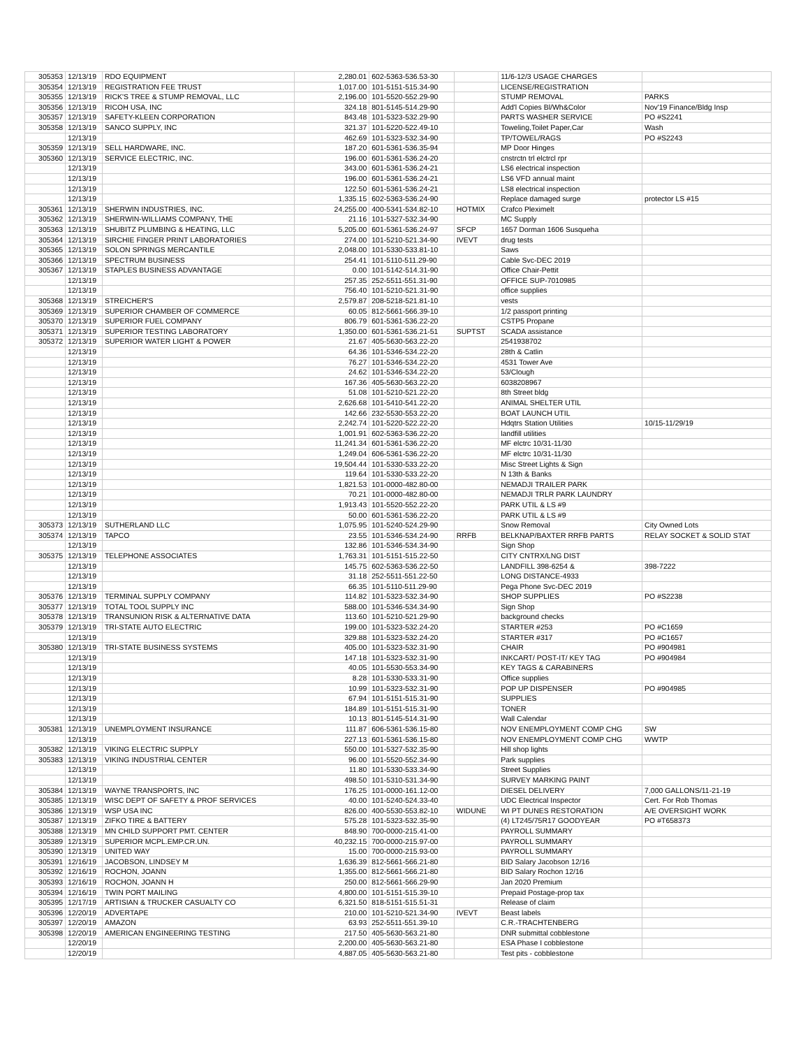| 305353 | 12/13/19 | RDO EQUIPMENT | 2,280.01 | 602-5363-536.53-30 | | 11/6-12/3 USAGE CHARGES | |
| 305354 | 12/13/19 | REGISTRATION FEE TRUST | 1,017.00 | 101-5151-515.34-90 | | LICENSE/REGISTRATION | |
| 305355 | 12/13/19 | RICK'S TREE & STUMP REMOVAL, LLC | 2,196.00 | 101-5520-552.29-90 | | STUMP REMOVAL | PARKS |
| 305356 | 12/13/19 | RICOH USA, INC | 324.18 | 801-5145-514.29-90 | | Add'l Copies Bl/Wh&Color | Nov'19 Finance/Bldg Insp |
| 305357 | 12/13/19 | SAFETY-KLEEN CORPORATION | 843.48 | 101-5323-532.29-90 | | PARTS WASHER SERVICE | PO #S2241 |
| 305358 | 12/13/19 | SANCO SUPPLY, INC | 321.37 | 101-5220-522.49-10 | | Toweling,Toilet Paper,Car | Wash |
| | 12/13/19 | | 462.69 | 101-5323-532.34-90 | | TP/TOWEL/RAGS | PO #S2243 |
| 305359 | 12/13/19 | SELL HARDWARE, INC. | 187.20 | 601-5361-536.35-94 | | MP Door Hinges | |
| 305360 | 12/13/19 | SERVICE ELECTRIC, INC. | 196.00 | 601-5361-536.24-20 | | cnstrctn trl elctrcl rpr | |
| | 12/13/19 | | 343.00 | 601-5361-536.24-21 | | LS6 electrical inspection | |
| | 12/13/19 | | 196.00 | 601-5361-536.24-21 | | LS6 VFD annual maint | |
| | 12/13/19 | | 122.50 | 601-5361-536.24-21 | | LS8 electrical inspection | |
| | 12/13/19 | | 1,335.15 | 602-5363-536.24-90 | | Replace damaged surge | protector LS #15 |
| 305361 | 12/13/19 | SHERWIN INDUSTRIES, INC. | 24,255.00 | 400-5341-534.82-10 | HOTMIX | Crafco Pleximelt | |
| 305362 | 12/13/19 | SHERWIN-WILLIAMS COMPANY, THE | 21.16 | 101-5327-532.34-90 | | MC Supply | |
| 305363 | 12/13/19 | SHUBITZ PLUMBING & HEATING, LLC | 5,205.00 | 601-5361-536.24-97 | SFCP | 1657 Dorman 1606 Susqueha | |
| 305364 | 12/13/19 | SIRCHIE FINGER PRINT LABORATORIES | 274.00 | 101-5210-521.34-90 | IVEVT | drug tests | |
| 305365 | 12/13/19 | SOLON SPRINGS MERCANTILE | 2,048.00 | 101-5330-533.81-10 | | Saws | |
| 305366 | 12/13/19 | SPECTRUM BUSINESS | 254.41 | 101-5110-511.29-90 | | Cable Svc-DEC 2019 | |
| 305367 | 12/13/19 | STAPLES BUSINESS ADVANTAGE | 0.00 | 101-5142-514.31-90 | | Office Chair-Pettit | |
| | 12/13/19 | | 257.35 | 252-5511-551.31-90 | | OFFICE SUP-7010985 | |
| | 12/13/19 | | 756.40 | 101-5210-521.31-90 | | office supplies | |
| 305368 | 12/13/19 | STREICHER'S | 2,579.87 | 208-5218-521.81-10 | | vests | |
| 305369 | 12/13/19 | SUPERIOR CHAMBER OF COMMERCE | 60.05 | 812-5661-566.39-10 | | 1/2 passport printing | |
| 305370 | 12/13/19 | SUPERIOR FUEL COMPANY | 806.79 | 601-5361-536.22-20 | | CSTP5 Propane | |
| 305371 | 12/13/19 | SUPERIOR TESTING LABORATORY | 1,350.00 | 601-5361-536.21-51 | SUPTST | SCADA assistance | |
| 305372 | 12/13/19 | SUPERIOR WATER LIGHT & POWER | 21.67 | 405-5630-563.22-20 | | 2541938702 | |
| | 12/13/19 | | 64.36 | 101-5346-534.22-20 | | 28th & Catlin | |
| | 12/13/19 | | 76.27 | 101-5346-534.22-20 | | 4531 Tower Ave | |
| | 12/13/19 | | 24.62 | 101-5346-534.22-20 | | 53/Clough | |
| | 12/13/19 | | 167.36 | 405-5630-563.22-20 | | 6038208967 | |
| | 12/13/19 | | 51.08 | 101-5210-521.22-20 | | 8th Street bldg | |
| | 12/13/19 | | 2,626.68 | 101-5410-541.22-20 | | ANIMAL SHELTER UTIL | |
| | 12/13/19 | | 142.66 | 232-5530-553.22-20 | | BOAT LAUNCH UTIL | |
| | 12/13/19 | | 2,242.74 | 101-5220-522.22-20 | | Hdqtrs Station Utilities | 10/15-11/29/19 |
| | 12/13/19 | | 1,001.91 | 602-5363-536.22-20 | | landfill utilities | |
| | 12/13/19 | | 11,241.34 | 601-5361-536.22-20 | | MF elctrc 10/31-11/30 | |
| | 12/13/19 | | 1,249.04 | 606-5361-536.22-20 | | MF elctrc 10/31-11/30 | |
| | 12/13/19 | | 19,504.44 | 101-5330-533.22-20 | | Misc Street Lights & Sign | |
| | 12/13/19 | | 119.64 | 101-5330-533.22-20 | | N 13th & Banks | |
| | 12/13/19 | | 1,821.53 | 101-0000-482.80-00 | | NEMADJI TRAILER PARK | |
| | 12/13/19 | | 70.21 | 101-0000-482.80-00 | | NEMADJI TRLR PARK LAUNDRY | |
| | 12/13/19 | | 1,913.43 | 101-5520-552.22-20 | | PARK UTIL & LS #9 | |
| | 12/13/19 | | 50.00 | 601-5361-536.22-20 | | PARK UTIL & LS #9 | |
| 305373 | 12/13/19 | SUTHERLAND LLC | 1,075.95 | 101-5240-524.29-90 | | Snow Removal | City Owned Lots |
| 305374 | 12/13/19 | TAPCO | 23.55 | 101-5346-534.24-90 | RRFB | BELKNAP/BAXTER RRFB PARTS | RELAY SOCKET & SOLID STAT |
| | 12/13/19 | | 132.86 | 101-5346-534.34-90 | | Sign Shop | |
| 305375 | 12/13/19 | TELEPHONE ASSOCIATES | 1,763.31 | 101-5151-515.22-50 | | CITY CNTRX/LNG DIST | |
| | 12/13/19 | | 145.75 | 602-5363-536.22-50 | | LANDFILL 398-6254 & | 398-7222 |
| | 12/13/19 | | 31.18 | 252-5511-551.22-50 | | LONG DISTANCE-4933 | |
| | 12/13/19 | | 66.35 | 101-5110-511.29-90 | | Pega Phone Svc-DEC 2019 | |
| 305376 | 12/13/19 | TERMINAL SUPPLY COMPANY | 114.82 | 101-5323-532.34-90 | | SHOP SUPPLIES | PO #S2238 |
| 305377 | 12/13/19 | TOTAL TOOL SUPPLY INC | 588.00 | 101-5346-534.34-90 | | Sign Shop | |
| 305378 | 12/13/19 | TRANSUNION RISK & ALTERNATIVE DATA | 113.60 | 101-5210-521.29-90 | | background checks | |
| 305379 | 12/13/19 | TRI-STATE AUTO ELECTRIC | 199.00 | 101-5323-532.24-20 | | STARTER #253 | PO #C1659 |
| | 12/13/19 | | 329.88 | 101-5323-532.24-20 | | STARTER #317 | PO #C1657 |
| 305380 | 12/13/19 | TRI-STATE BUSINESS SYSTEMS | 405.00 | 101-5323-532.31-90 | | CHAIR | PO #904981 |
| | 12/13/19 | | 147.18 | 101-5323-532.31-90 | | INKCART/ POST-IT/ KEY TAG | PO #904984 |
| | 12/13/19 | | 40.05 | 101-5530-553.34-90 | | KEY TAGS & CARABINERS | |
| | 12/13/19 | | 8.28 | 101-5330-533.31-90 | | Office supplies | |
| | 12/13/19 | | 10.99 | 101-5323-532.31-90 | | POP UP DISPENSER | PO #904985 |
| | 12/13/19 | | 67.94 | 101-5151-515.31-90 | | SUPPLIES | |
| | 12/13/19 | | 184.89 | 101-5151-515.31-90 | | TONER | |
| | 12/13/19 | | 10.13 | 801-5145-514.31-90 | | Wall Calendar | |
| 305381 | 12/13/19 | UNEMPLOYMENT INSURANCE | 111.87 | 606-5361-536.15-80 | | NOV ENEMPLOYMENT COMP CHG | SW |
| | 12/13/19 | | 227.13 | 601-5361-536.15-80 | | NOV ENEMPLOYMENT COMP CHG | WWTP |
| 305382 | 12/13/19 | VIKING ELECTRIC SUPPLY | 550.00 | 101-5327-532.35-90 | | Hill shop lights | |
| 305383 | 12/13/19 | VIKING INDUSTRIAL CENTER | 96.00 | 101-5520-552.34-90 | | Park supplies | |
| | 12/13/19 | | 11.80 | 101-5330-533.34-90 | | Street Supplies | |
| | 12/13/19 | | 498.50 | 101-5310-531.34-90 | | SURVEY MARKING PAINT | |
| 305384 | 12/13/19 | WAYNE TRANSPORTS, INC | 176.25 | 101-0000-161.12-00 | | DIESEL DELIVERY | 7,000 GALLONS/11-21-19 |
| 305385 | 12/13/19 | WISC DEPT OF SAFETY & PROF SERVICES | 40.00 | 101-5240-524.33-40 | | UDC Electrical Inspector | Cert. For Rob Thomas |
| 305386 | 12/13/19 | WSP USA INC | 826.00 | 400-5530-553.82-10 | WIDUNE | WI PT DUNES RESTORATION | A/E OVERSIGHT WORK |
| 305387 | 12/13/19 | ZIFKO TIRE & BATTERY | 575.28 | 101-5323-532.35-90 | | (4) LT245/75R17 GOODYEAR | PO #T658373 |
| 305388 | 12/13/19 | MN CHILD SUPPORT PMT. CENTER | 848.90 | 700-0000-215.41-00 | | PAYROLL SUMMARY | |
| 305389 | 12/13/19 | SUPERIOR MCPL.EMP.CR.UN. | 40,232.15 | 700-0000-215.97-00 | | PAYROLL SUMMARY | |
| 305390 | 12/13/19 | UNITED WAY | 15.00 | 700-0000-215.93-00 | | PAYROLL SUMMARY | |
| 305391 | 12/16/19 | JACOBSON, LINDSEY M | 1,636.39 | 812-5661-566.21-80 | | BID Salary Jacobson 12/16 | |
| 305392 | 12/16/19 | ROCHON, JOANN | 1,355.00 | 812-5661-566.21-80 | | BID Salary Rochon 12/16 | |
| 305393 | 12/16/19 | ROCHON, JOANN H | 250.00 | 812-5661-566.29-90 | | Jan 2020 Premium | |
| 305394 | 12/16/19 | TWIN PORT MAILING | 4,800.00 | 101-5151-515.39-10 | | Prepaid Postage-prop tax | |
| 305395 | 12/17/19 | ARTISIAN & TRUCKER CASUALTY CO | 6,321.50 | 818-5151-515.51-31 | | Release of claim | |
| 305396 | 12/20/19 | ADVERTAPE | 210.00 | 101-5210-521.34-90 | IVEVT | Beast labels | |
| 305397 | 12/20/19 | AMAZON | 63.93 | 252-5511-551.39-10 | | C.R.-TRACHTENBERG | |
| 305398 | 12/20/19 | AMERICAN ENGINEERING TESTING | 217.50 | 405-5630-563.21-80 | | DNR submittal cobblestone | |
| | 12/20/19 | | 2,200.00 | 405-5630-563.21-80 | | ESA Phase I cobblestone | |
| | 12/20/19 | | 4,887.05 | 405-5630-563.21-80 | | Test pits - cobblestone | |